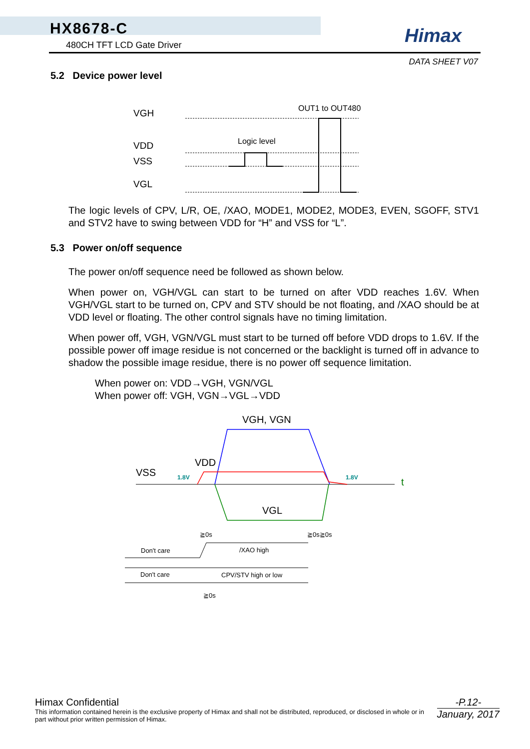HX8678-C
480CH TFT LCD Gate Driver Himax
DATA SHEET V07
5.2 Device power level
VGH
VDD
VSS
VGL
OUT1 to OUT480
Logic level
The logic levels of CPV, L/R, OE, /XAO, MODE1, MODE2, MODE3, EVEN, SGOFF, STV1 and STV2 have to swing between VDD for “H” and VSS for “L”.
5.3 Power on/off sequence
The power on/off sequence need be followed as shown below.
When power on, VGH/VGL can start to be turned on after VDD reaches 1.6V. When VGH/VGL start to be turned on, CPV and STV should be not floating, and /XAO should be at VDD level or floating. The other control signals have no timing limitation.
When power off, VGH, VGN/VGL must start to be turned off before VDD drops to 1.6V. If the possible power off image residue is not concerned or the backlight is turned off in advance to shadow the possible image residue, there is no power off sequence limitation.
When power on: VDD→VGH, VGN/VGL
When power off: VGH, VGN→VGL→VDD
VGH, VGN
VDD
VSS
VGL
t
1.8V
1.8V
≧0s
≧0s≧0s
≧0s
Don't care
/XAO high
Don't care
CPV/STV high or low
Himax Confidential
This information contained herein is the exclusive property of Himax and shall not be distributed, reproduced, or disclosed in whole or in part without prior written permission of Himax.
-P.12-
January, 2017